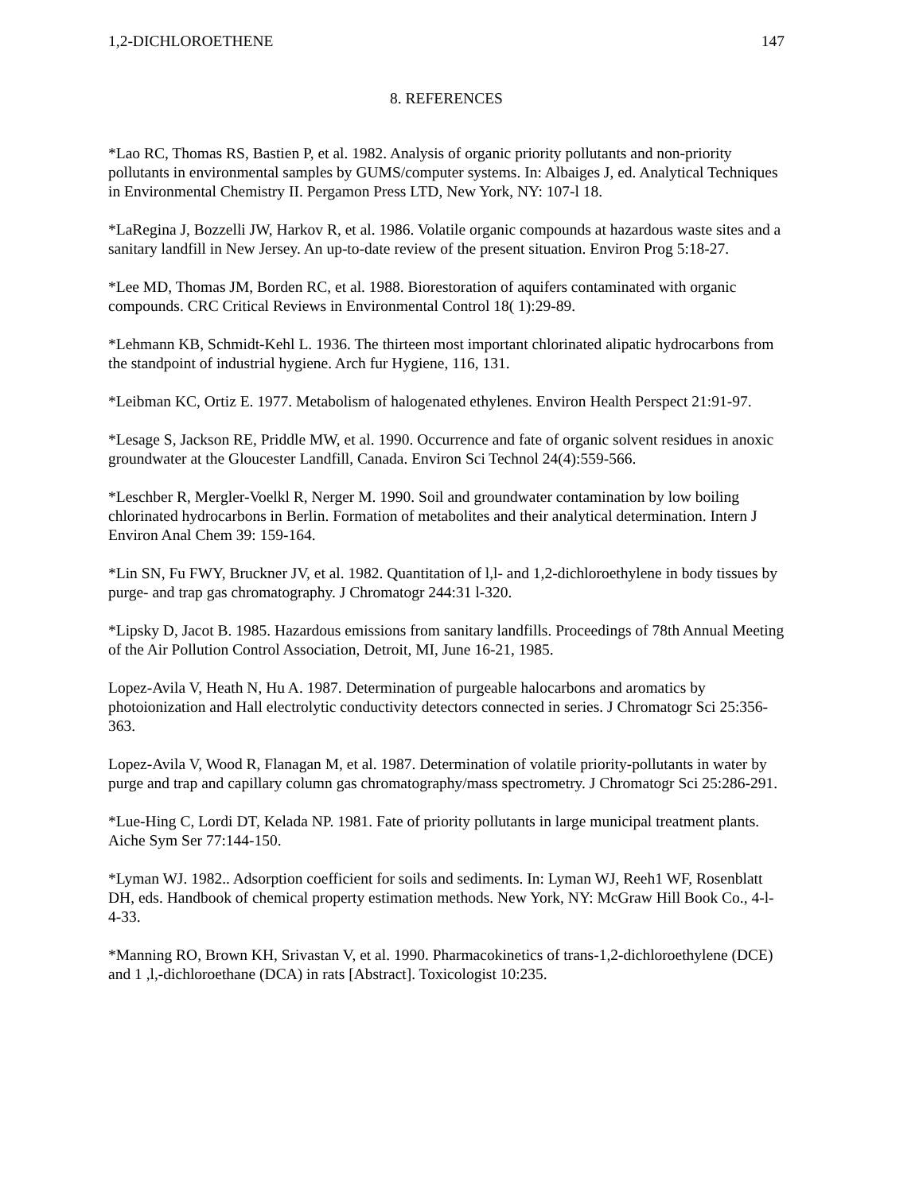1,2-DICHLOROETHENE 147
8. REFERENCES
*Lao RC, Thomas RS, Bastien P, et al. 1982. Analysis of organic priority pollutants and non-priority pollutants in environmental samples by GUMS/computer systems. In: Albaiges J, ed. Analytical Techniques in Environmental Chemistry II. Pergamon Press LTD, New York, NY: 107-l 18.
*LaRegina J, Bozzelli JW, Harkov R, et al. 1986. Volatile organic compounds at hazardous waste sites and a sanitary landfill in New Jersey. An up-to-date review of the present situation. Environ Prog 5:18-27.
*Lee MD, Thomas JM, Borden RC, et al. 1988. Biorestoration of aquifers contaminated with organic compounds. CRC Critical Reviews in Environmental Control 18( 1):29-89.
*Lehmann KB, Schmidt-Kehl L. 1936. The thirteen most important chlorinated alipatic hydrocarbons from the standpoint of industrial hygiene. Arch fur Hygiene, 116, 131.
*Leibman KC, Ortiz E. 1977. Metabolism of halogenated ethylenes. Environ Health Perspect 21:91-97.
*Lesage S, Jackson RE, Priddle MW, et al. 1990. Occurrence and fate of organic solvent residues in anoxic groundwater at the Gloucester Landfill, Canada. Environ Sci Technol 24(4):559-566.
*Leschber R, Mergler-Voelkl R, Nerger M. 1990. Soil and groundwater contamination by low boiling chlorinated hydrocarbons in Berlin. Formation of metabolites and their analytical determination. Intern J Environ Anal Chem 39: 159-164.
*Lin SN, Fu FWY, Bruckner JV, et al. 1982. Quantitation of l,l- and 1,2-dichloroethylene in body tissues by purge- and trap gas chromatography. J Chromatogr 244:31 l-320.
*Lipsky D, Jacot B. 1985. Hazardous emissions from sanitary landfills. Proceedings of 78th Annual Meeting of the Air Pollution Control Association, Detroit, MI, June 16-21, 1985.
Lopez-Avila V, Heath N, Hu A. 1987. Determination of purgeable halocarbons and aromatics by photoionization and Hall electrolytic conductivity detectors connected in series. J Chromatogr Sci 25:356-363.
Lopez-Avila V, Wood R, Flanagan M, et al. 1987. Determination of volatile priority-pollutants in water by purge and trap and capillary column gas chromatography/mass spectrometry. J Chromatogr Sci 25:286-291.
*Lue-Hing C, Lordi DT, Kelada NP. 1981. Fate of priority pollutants in large municipal treatment plants. Aiche Sym Ser 77:144-150.
*Lyman WJ. 1982.. Adsorption coefficient for soils and sediments. In: Lyman WJ, Reeh1 WF, Rosenblatt DH, eds. Handbook of chemical property estimation methods. New York, NY: McGraw Hill Book Co., 4-l-4-33.
*Manning RO, Brown KH, Srivastan V, et al. 1990. Pharmacokinetics of trans-1,2-dichloroethylene (DCE) and 1 ,l,-dichloroethane (DCA) in rats [Abstract]. Toxicologist 10:235.